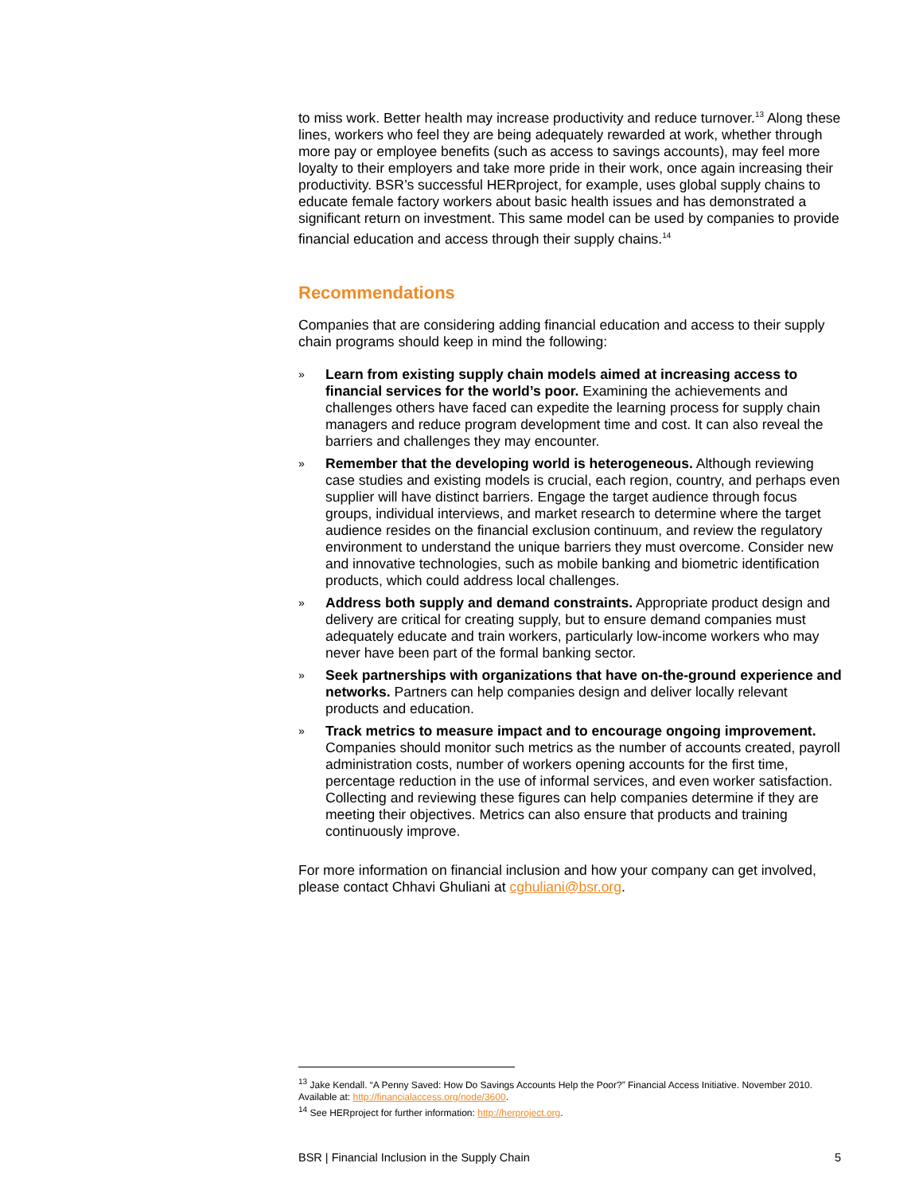to miss work. Better health may increase productivity and reduce turnover.<sup>13</sup> Along these lines, workers who feel they are being adequately rewarded at work, whether through more pay or employee benefits (such as access to savings accounts), may feel more loyalty to their employers and take more pride in their work, once again increasing their productivity. BSR’s successful HERproject, for example, uses global supply chains to educate female factory workers about basic health issues and has demonstrated a significant return on investment. This same model can be used by companies to provide financial education and access through their supply chains.<sup>14</sup>
Recommendations
Companies that are considering adding financial education and access to their supply chain programs should keep in mind the following:
» Learn from existing supply chain models aimed at increasing access to financial services for the world’s poor. Examining the achievements and challenges others have faced can expedite the learning process for supply chain managers and reduce program development time and cost. It can also reveal the barriers and challenges they may encounter.
» Remember that the developing world is heterogeneous. Although reviewing case studies and existing models is crucial, each region, country, and perhaps even supplier will have distinct barriers. Engage the target audience through focus groups, individual interviews, and market research to determine where the target audience resides on the financial exclusion continuum, and review the regulatory environment to understand the unique barriers they must overcome. Consider new and innovative technologies, such as mobile banking and biometric identification products, which could address local challenges.
» Address both supply and demand constraints. Appropriate product design and delivery are critical for creating supply, but to ensure demand companies must adequately educate and train workers, particularly low-income workers who may never have been part of the formal banking sector.
» Seek partnerships with organizations that have on-the-ground experience and networks. Partners can help companies design and deliver locally relevant products and education.
» Track metrics to measure impact and to encourage ongoing improvement. Companies should monitor such metrics as the number of accounts created, payroll administration costs, number of workers opening accounts for the first time, percentage reduction in the use of informal services, and even worker satisfaction. Collecting and reviewing these figures can help companies determine if they are meeting their objectives. Metrics can also ensure that products and training continuously improve.
For more information on financial inclusion and how your company can get involved, please contact Chhavi Ghuliani at cghuliani@bsr.org.
<sup>13</sup> Jake Kendall. “A Penny Saved: How Do Savings Accounts Help the Poor?” Financial Access Initiative. November 2010. Available at: http://financialaccess.org/node/3600.
<sup>14</sup> See HERproject for further information: http://herproject.org.
BSR | Financial Inclusion in the Supply Chain 5